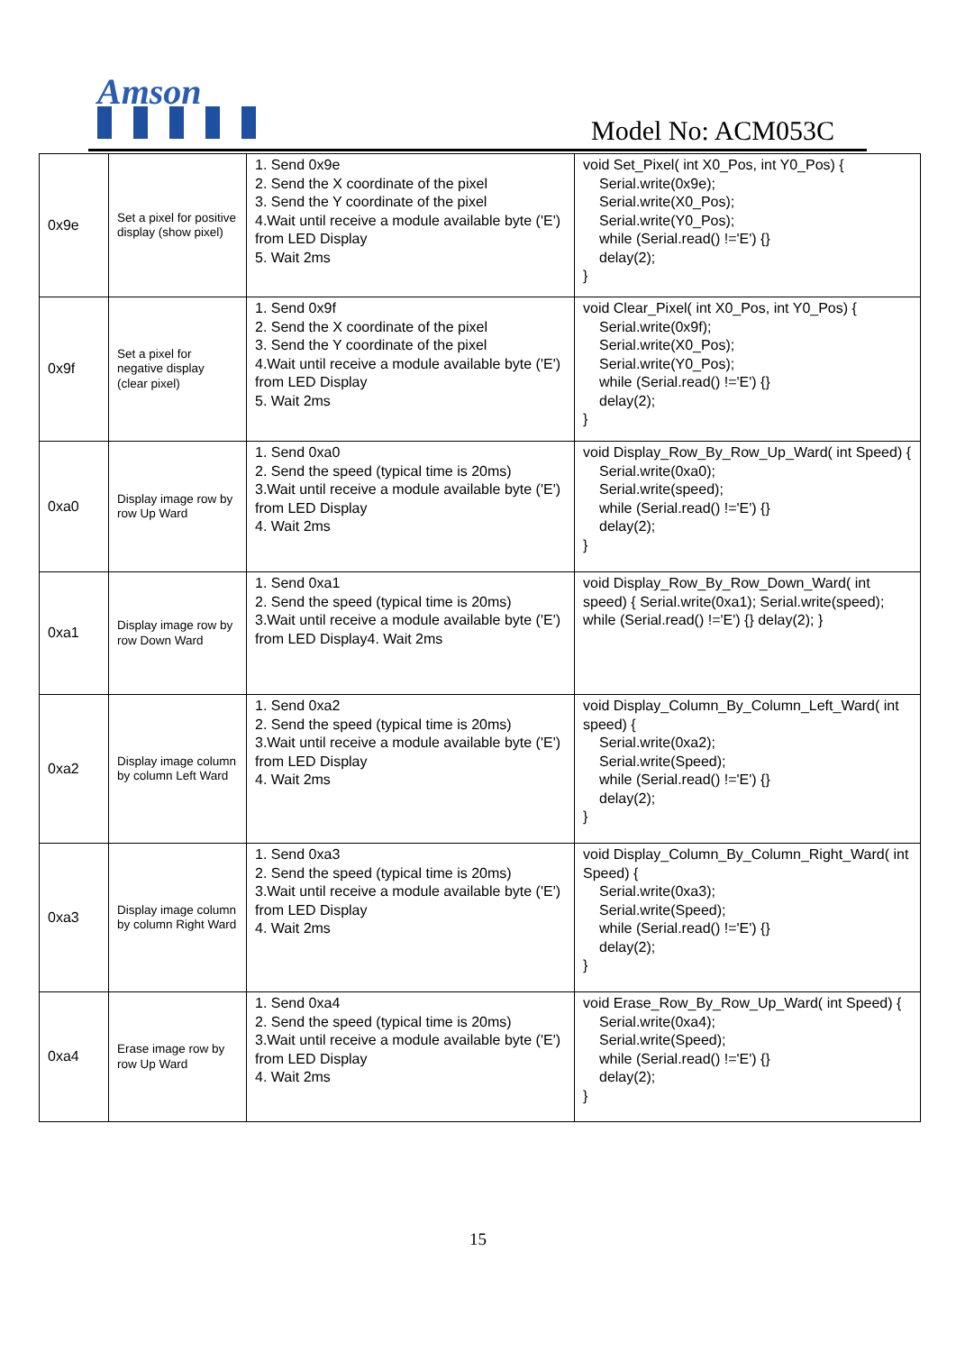Amson
Model No: ACM053C
| 0x9e | Set a pixel for positive display (show pixel) | 1. Send 0x9e 2. Send the X coordinate of the pixel 3. Send the Y coordinate of the pixel 4.Wait until receive a module available byte ('E') from LED Display 5. Wait 2ms | void Set_Pixel( int X0_Pos, int Y0_Pos) { Serial.write(0x9e); Serial.write(X0_Pos); Serial.write(Y0_Pos); while (Serial.read() !='E') {} delay(2); } |
| 0x9f | Set a pixel for negative display (clear pixel) | 1. Send 0x9f 2. Send the X coordinate of the pixel 3. Send the Y coordinate of the pixel 4.Wait until receive a module available byte ('E') from LED Display 5. Wait 2ms | void Clear_Pixel( int X0_Pos, int Y0_Pos) { Serial.write(0x9f); Serial.write(X0_Pos); Serial.write(Y0_Pos); while (Serial.read() !='E') {} delay(2); } |
| 0xa0 | Display image row by row Up Ward | 1. Send 0xa0 2. Send the speed (typical time is 20ms) 3.Wait until receive a module available byte ('E') from LED Display 4. Wait 2ms | void Display_Row_By_Row_Up_Ward( int Speed) { Serial.write(0xa0); Serial.write(speed); while (Serial.read() !='E') {} delay(2); } |
| 0xa1 | Display image row by row Down Ward | 1. Send 0xa1 2. Send the speed (typical time is 20ms) 3.Wait until receive a module available byte ('E') from LED Display4. Wait 2ms | void Display_Row_By_Row_Down_Ward( int speed) { Serial.write(0xa1); Serial.write(speed); while (Serial.read() !='E') {} delay(2); } |
| 0xa2 | Display image column by column Left Ward | 1. Send 0xa2 2. Send the speed (typical time is 20ms) 3.Wait until receive a module available byte ('E') from LED Display 4. Wait 2ms | void Display_Column_By_Column_Left_Ward( int speed) { Serial.write(0xa2); Serial.write(Speed); while (Serial.read() !='E') {} delay(2); } |
| 0xa3 | Display image column by column Right Ward | 1. Send 0xa3 2. Send the speed (typical time is 20ms) 3.Wait until receive a module available byte ('E') from LED Display 4. Wait 2ms | void Display_Column_By_Column_Right_Ward( int Speed) { Serial.write(0xa3); Serial.write(Speed); while (Serial.read() !='E') {} delay(2); } |
| 0xa4 | Erase image row by row Up Ward | 1. Send 0xa4 2. Send the speed (typical time is 20ms) 3.Wait until receive a module available byte ('E') from LED Display 4. Wait 2ms | void Erase_Row_By_Row_Up_Ward( int Speed) { Serial.write(0xa4); Serial.write(Speed); while (Serial.read() !='E') {} delay(2); } |
15